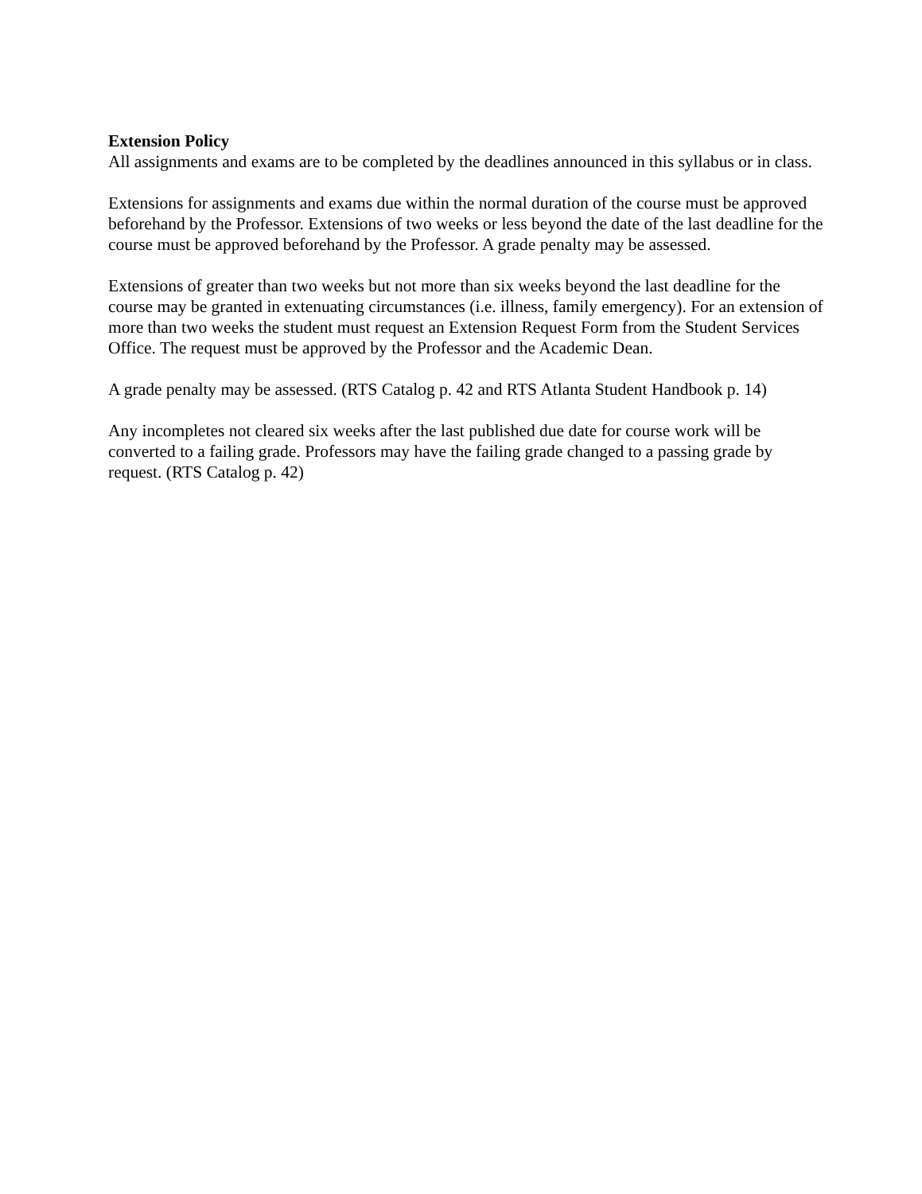Extension Policy
All assignments and exams are to be completed by the deadlines announced in this syllabus or in class.
Extensions for assignments and exams due within the normal duration of the course must be approved beforehand by the Professor. Extensions of two weeks or less beyond the date of the last deadline for the course must be approved beforehand by the Professor. A grade penalty may be assessed.
Extensions of greater than two weeks but not more than six weeks beyond the last deadline for the course may be granted in extenuating circumstances (i.e. illness, family emergency). For an extension of more than two weeks the student must request an Extension Request Form from the Student Services Office. The request must be approved by the Professor and the Academic Dean.
A grade penalty may be assessed. (RTS Catalog p. 42 and RTS Atlanta Student Handbook p. 14)
Any incompletes not cleared six weeks after the last published due date for course work will be converted to a failing grade. Professors may have the failing grade changed to a passing grade by request. (RTS Catalog p. 42)